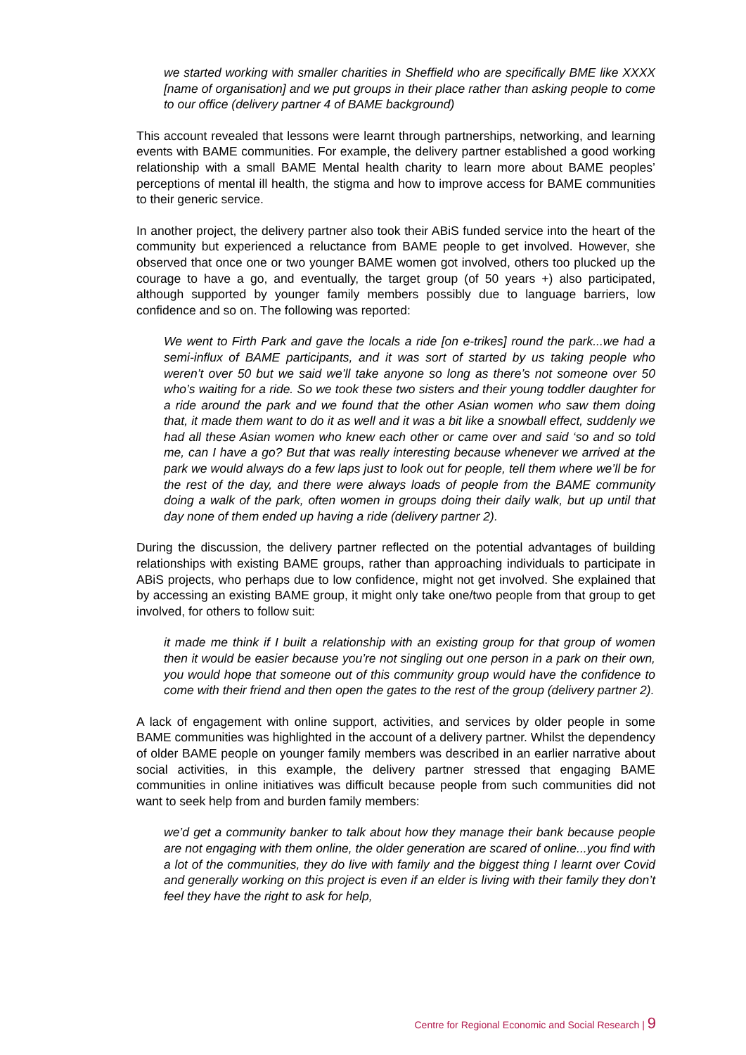we started working with smaller charities in Sheffield who are specifically BME like XXXX [name of organisation] and we put groups in their place rather than asking people to come to our office (delivery partner 4 of BAME background)
This account revealed that lessons were learnt through partnerships, networking, and learning events with BAME communities. For example, the delivery partner established a good working relationship with a small BAME Mental health charity to learn more about BAME peoples’ perceptions of mental ill health, the stigma and how to improve access for BAME communities to their generic service.
In another project, the delivery partner also took their ABiS funded service into the heart of the community but experienced a reluctance from BAME people to get involved. However, she observed that once one or two younger BAME women got involved, others too plucked up the courage to have a go, and eventually, the target group (of 50 years +) also participated, although supported by younger family members possibly due to language barriers, low confidence and so on. The following was reported:
We went to Firth Park and gave the locals a ride [on e-trikes] round the park...we had a semi-influx of BAME participants, and it was sort of started by us taking people who weren’t over 50 but we said we’ll take anyone so long as there’s not someone over 50 who’s waiting for a ride. So we took these two sisters and their young toddler daughter for a ride around the park and we found that the other Asian women who saw them doing that, it made them want to do it as well and it was a bit like a snowball effect, suddenly we had all these Asian women who knew each other or came over and said ‘so and so told me, can I have a go? But that was really interesting because whenever we arrived at the park we would always do a few laps just to look out for people, tell them where we’ll be for the rest of the day, and there were always loads of people from the BAME community doing a walk of the park, often women in groups doing their daily walk, but up until that day none of them ended up having a ride (delivery partner 2).
During the discussion, the delivery partner reflected on the potential advantages of building relationships with existing BAME groups, rather than approaching individuals to participate in ABiS projects, who perhaps due to low confidence, might not get involved. She explained that by accessing an existing BAME group, it might only take one/two people from that group to get involved, for others to follow suit:
it made me think if I built a relationship with an existing group for that group of women then it would be easier because you’re not singling out one person in a park on their own, you would hope that someone out of this community group would have the confidence to come with their friend and then open the gates to the rest of the group (delivery partner 2).
A lack of engagement with online support, activities, and services by older people in some BAME communities was highlighted in the account of a delivery partner. Whilst the dependency of older BAME people on younger family members was described in an earlier narrative about social activities, in this example, the delivery partner stressed that engaging BAME communities in online initiatives was difficult because people from such communities did not want to seek help from and burden family members:
we’d get a community banker to talk about how they manage their bank because people are not engaging with them online, the older generation are scared of online...you find with a lot of the communities, they do live with family and the biggest thing I learnt over Covid and generally working on this project is even if an elder is living with their family they don’t feel they have the right to ask for help,
Centre for Regional Economic and Social Research | 9